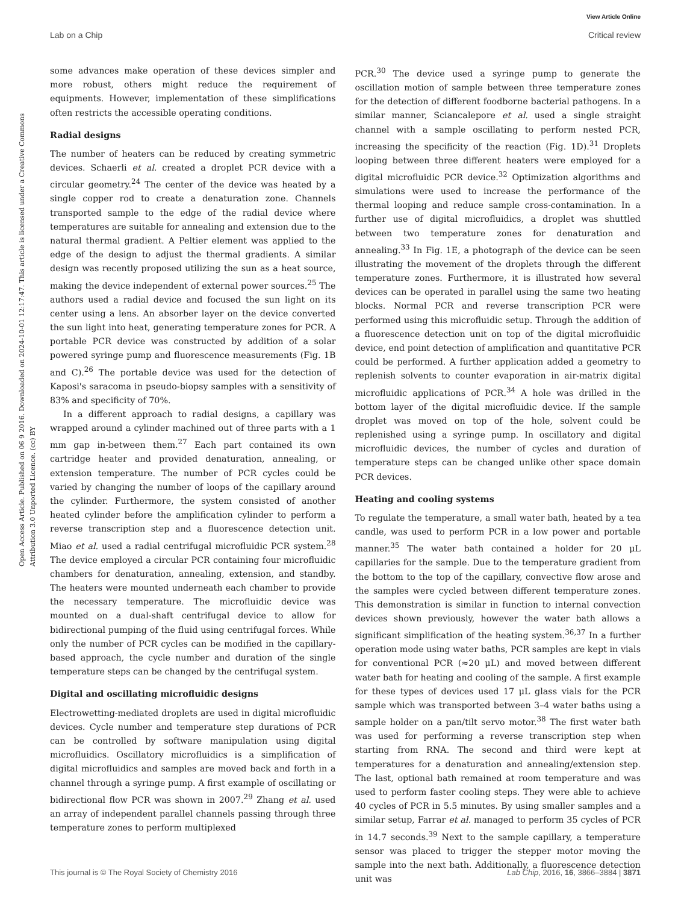View Article Online
Lab on a Chip Critical review
Open Access Article. Published on 06 9 2016. Downloaded on 2024-10-01 12:17:47. This article is licensed under a Creative Commons Attribution 3.0 Unported Licence. (cc) BY
some advances make operation of these devices simpler and more robust, others might reduce the requirement of equipments. However, implementation of these simplifications often restricts the accessible operating conditions.
Radial designs
The number of heaters can be reduced by creating symmetric devices. Schaerli et al. created a droplet PCR device with a circular geometry.<sup>24</sup> The center of the device was heated by a single copper rod to create a denaturation zone. Channels transported sample to the edge of the radial device where temperatures are suitable for annealing and extension due to the natural thermal gradient. A Peltier element was applied to the edge of the design to adjust the thermal gradients. A similar design was recently proposed utilizing the sun as a heat source, making the device independent of external power sources.<sup>25</sup> The authors used a radial device and focused the sun light on its center using a lens. An absorber layer on the device converted the sun light into heat, generating temperature zones for PCR. A portable PCR device was constructed by addition of a solar powered syringe pump and fluorescence measurements (Fig. 1B and C).<sup>26</sup> The portable device was used for the detection of Kaposi's saracoma in pseudo-biopsy samples with a sensitivity of 83% and specificity of 70%.
In a different approach to radial designs, a capillary was wrapped around a cylinder machined out of three parts with a 1 mm gap in-between them.<sup>27</sup> Each part contained its own cartridge heater and provided denaturation, annealing, or extension temperature. The number of PCR cycles could be varied by changing the number of loops of the capillary around the cylinder. Furthermore, the system consisted of another heated cylinder before the amplification cylinder to perform a reverse transcription step and a fluorescence detection unit. Miao et al. used a radial centrifugal microfluidic PCR system.<sup>28</sup> The device employed a circular PCR containing four microfluidic chambers for denaturation, annealing, extension, and standby. The heaters were mounted underneath each chamber to provide the necessary temperature. The microfluidic device was mounted on a dual-shaft centrifugal device to allow for bidirectional pumping of the fluid using centrifugal forces. While only the number of PCR cycles can be modified in the capillary-based approach, the cycle number and duration of the single temperature steps can be changed by the centrifugal system.
Digital and oscillating microfluidic designs
Electrowetting-mediated droplets are used in digital microfluidic devices. Cycle number and temperature step durations of PCR can be controlled by software manipulation using digital microfluidics. Oscillatory microfluidics is a simplification of digital microfluidics and samples are moved back and forth in a channel through a syringe pump. A first example of oscillating or bidirectional flow PCR was shown in 2007.<sup>29</sup> Zhang et al. used an array of independent parallel channels passing through three temperature zones to perform multiplexed
PCR.<sup>30</sup> The device used a syringe pump to generate the oscillation motion of sample between three temperature zones for the detection of different foodborne bacterial pathogens. In a similar manner, Sciancalepore et al. used a single straight channel with a sample oscillating to perform nested PCR, increasing the specificity of the reaction (Fig. 1D).<sup>31</sup> Droplets looping between three different heaters were employed for a digital microfluidic PCR device.<sup>32</sup> Optimization algorithms and simulations were used to increase the performance of the thermal looping and reduce sample cross-contamination. In a further use of digital microfluidics, a droplet was shuttled between two temperature zones for denaturation and annealing.<sup>33</sup> In Fig. 1E, a photograph of the device can be seen illustrating the movement of the droplets through the different temperature zones. Furthermore, it is illustrated how several devices can be operated in parallel using the same two heating blocks. Normal PCR and reverse transcription PCR were performed using this microfluidic setup. Through the addition of a fluorescence detection unit on top of the digital microfluidic device, end point detection of amplification and quantitative PCR could be performed. A further application added a geometry to replenish solvents to counter evaporation in air-matrix digital microfluidic applications of PCR.<sup>34</sup> A hole was drilled in the bottom layer of the digital microfluidic device. If the sample droplet was moved on top of the hole, solvent could be replenished using a syringe pump. In oscillatory and digital microfluidic devices, the number of cycles and duration of temperature steps can be changed unlike other space domain PCR devices.
Heating and cooling systems
To regulate the temperature, a small water bath, heated by a tea candle, was used to perform PCR in a low power and portable manner.<sup>35</sup> The water bath contained a holder for 20 μL capillaries for the sample. Due to the temperature gradient from the bottom to the top of the capillary, convective flow arose and the samples were cycled between different temperature zones. This demonstration is similar in function to internal convection devices shown previously, however the water bath allows a significant simplification of the heating system.<sup>36,37</sup> In a further operation mode using water baths, PCR samples are kept in vials for conventional PCR (≈20 μL) and moved between different water bath for heating and cooling of the sample. A first example for these types of devices used 17 μL glass vials for the PCR sample which was transported between 3–4 water baths using a sample holder on a pan/tilt servo motor.<sup>38</sup> The first water bath was used for performing a reverse transcription step when starting from RNA. The second and third were kept at temperatures for a denaturation and annealing/extension step. The last, optional bath remained at room temperature and was used to perform faster cooling steps. They were able to achieve 40 cycles of PCR in 5.5 minutes. By using smaller samples and a similar setup, Farrar et al. managed to perform 35 cycles of PCR in 14.7 seconds.<sup>39</sup> Next to the sample capillary, a temperature sensor was placed to trigger the stepper motor moving the sample into the next bath. Additionally, a fluorescence detection unit was
This journal is © The Royal Society of Chemistry 2016 Lab Chip, 2016, 16, 3866–3884 | 3871